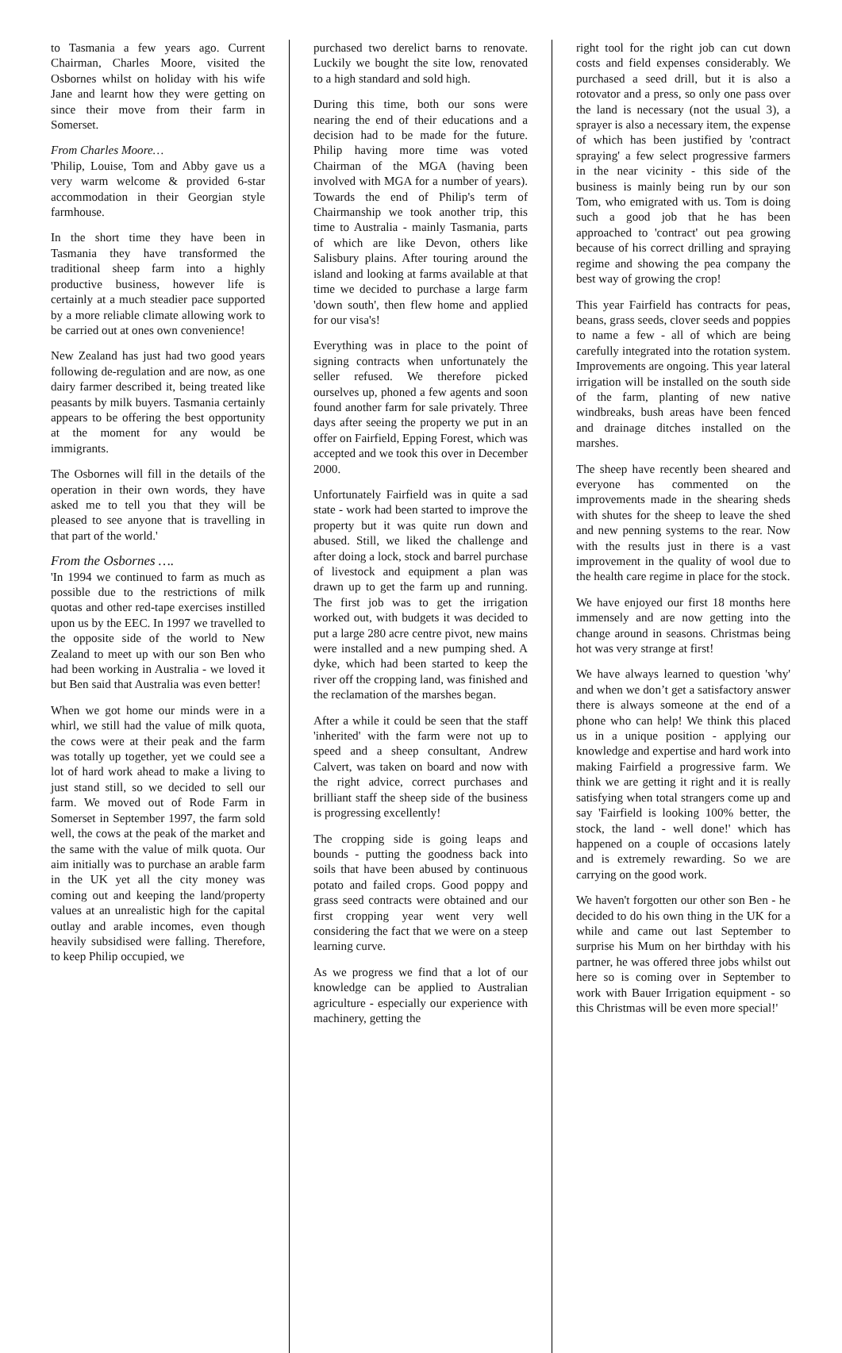to Tasmania a few years ago. Current Chairman, Charles Moore, visited the Osbornes whilst on holiday with his wife Jane and learnt how they were getting on since their move from their farm in Somerset.
From Charles Moore…
'Philip, Louise, Tom and Abby gave us a very warm welcome & provided 6-star accommodation in their Georgian style farmhouse.
In the short time they have been in Tasmania they have transformed the traditional sheep farm into a highly productive business, however life is certainly at a much steadier pace supported by a more reliable climate allowing work to be carried out at ones own convenience!
New Zealand has just had two good years following de-regulation and are now, as one dairy farmer described it, being treated like peasants by milk buyers. Tasmania certainly appears to be offering the best opportunity at the moment for any would be immigrants.
The Osbornes will fill in the details of the operation in their own words, they have asked me to tell you that they will be pleased to see anyone that is travelling in that part of the world.'
From the Osbornes ….
'In 1994 we continued to farm as much as possible due to the restrictions of milk quotas and other red-tape exercises instilled upon us by the EEC. In 1997 we travelled to the opposite side of the world to New Zealand to meet up with our son Ben who had been working in Australia - we loved it but Ben said that Australia was even better!
When we got home our minds were in a whirl, we still had the value of milk quota, the cows were at their peak and the farm was totally up together, yet we could see a lot of hard work ahead to make a living to just stand still, so we decided to sell our farm. We moved out of Rode Farm in Somerset in September 1997, the farm sold well, the cows at the peak of the market and the same with the value of milk quota. Our aim initially was to purchase an arable farm in the UK yet all the city money was coming out and keeping the land/property values at an unrealistic high for the capital outlay and arable incomes, even though heavily subsidised were falling. Therefore, to keep Philip occupied, we
purchased two derelict barns to renovate. Luckily we bought the site low, renovated to a high standard and sold high.
During this time, both our sons were nearing the end of their educations and a decision had to be made for the future. Philip having more time was voted Chairman of the MGA (having been involved with MGA for a number of years). Towards the end of Philip's term of Chairmanship we took another trip, this time to Australia - mainly Tasmania, parts of which are like Devon, others like Salisbury plains. After touring around the island and looking at farms available at that time we decided to purchase a large farm 'down south', then flew home and applied for our visa's!
Everything was in place to the point of signing contracts when unfortunately the seller refused. We therefore picked ourselves up, phoned a few agents and soon found another farm for sale privately. Three days after seeing the property we put in an offer on Fairfield, Epping Forest, which was accepted and we took this over in December 2000.
Unfortunately Fairfield was in quite a sad state - work had been started to improve the property but it was quite run down and abused. Still, we liked the challenge and after doing a lock, stock and barrel purchase of livestock and equipment a plan was drawn up to get the farm up and running. The first job was to get the irrigation worked out, with budgets it was decided to put a large 280 acre centre pivot, new mains were installed and a new pumping shed. A dyke, which had been started to keep the river off the cropping land, was finished and the reclamation of the marshes began.
After a while it could be seen that the staff 'inherited' with the farm were not up to speed and a sheep consultant, Andrew Calvert, was taken on board and now with the right advice, correct purchases and brilliant staff the sheep side of the business is progressing excellently!
The cropping side is going leaps and bounds - putting the goodness back into soils that have been abused by continuous potato and failed crops. Good poppy and grass seed contracts were obtained and our first cropping year went very well considering the fact that we were on a steep learning curve.
As we progress we find that a lot of our knowledge can be applied to Australian agriculture - especially our experience with machinery, getting the
right tool for the right job can cut down costs and field expenses considerably. We purchased a seed drill, but it is also a rotovator and a press, so only one pass over the land is necessary (not the usual 3), a sprayer is also a necessary item, the expense of which has been justified by 'contract spraying' a few select progressive farmers in the near vicinity - this side of the business is mainly being run by our son Tom, who emigrated with us. Tom is doing such a good job that he has been approached to 'contract' out pea growing because of his correct drilling and spraying regime and showing the pea company the best way of growing the crop!
This year Fairfield has contracts for peas, beans, grass seeds, clover seeds and poppies to name a few - all of which are being carefully integrated into the rotation system. Improvements are ongoing. This year lateral irrigation will be installed on the south side of the farm, planting of new native windbreaks, bush areas have been fenced and drainage ditches installed on the marshes.
The sheep have recently been sheared and everyone has commented on the improvements made in the shearing sheds with shutes for the sheep to leave the shed and new penning systems to the rear. Now with the results just in there is a vast improvement in the quality of wool due to the health care regime in place for the stock.
We have enjoyed our first 18 months here immensely and are now getting into the change around in seasons. Christmas being hot was very strange at first!
We have always learned to question 'why' and when we don’t get a satisfactory answer there is always someone at the end of a phone who can help! We think this placed us in a unique position - applying our knowledge and expertise and hard work into making Fairfield a progressive farm. We think we are getting it right and it is really satisfying when total strangers come up and say 'Fairfield is looking 100% better, the stock, the land - well done!' which has happened on a couple of occasions lately and is extremely rewarding. So we are carrying on the good work.
We haven't forgotten our other son Ben - he decided to do his own thing in the UK for a while and came out last September to surprise his Mum on her birthday with his partner, he was offered three jobs whilst out here so is coming over in September to work with Bauer Irrigation equipment - so this Christmas will be even more special!'